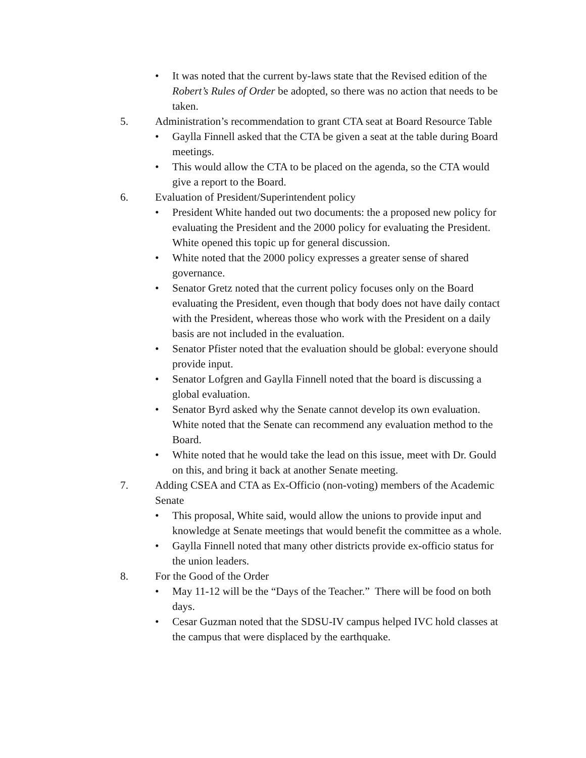• It was noted that the current by-laws state that the Revised edition of the Robert’s Rules of Order be adopted, so there was no action that needs to be taken.
5. Administration’s recommendation to grant CTA seat at Board Resource Table
• Gaylla Finnell asked that the CTA be given a seat at the table during Board meetings.
• This would allow the CTA to be placed on the agenda, so the CTA would give a report to the Board.
6. Evaluation of President/Superintendent policy
• President White handed out two documents: the a proposed new policy for evaluating the President and the 2000 policy for evaluating the President. White opened this topic up for general discussion.
• White noted that the 2000 policy expresses a greater sense of shared governance.
• Senator Gretz noted that the current policy focuses only on the Board evaluating the President, even though that body does not have daily contact with the President, whereas those who work with the President on a daily basis are not included in the evaluation.
• Senator Pfister noted that the evaluation should be global: everyone should provide input.
• Senator Lofgren and Gaylla Finnell noted that the board is discussing a global evaluation.
• Senator Byrd asked why the Senate cannot develop its own evaluation. White noted that the Senate can recommend any evaluation method to the Board.
• White noted that he would take the lead on this issue, meet with Dr. Gould on this, and bring it back at another Senate meeting.
7. Adding CSEA and CTA as Ex-Officio (non-voting) members of the Academic Senate
• This proposal, White said, would allow the unions to provide input and knowledge at Senate meetings that would benefit the committee as a whole.
• Gaylla Finnell noted that many other districts provide ex-officio status for the union leaders.
8. For the Good of the Order
• May 11-12 will be the “Days of the Teacher.” There will be food on both days.
• Cesar Guzman noted that the SDSU-IV campus helped IVC hold classes at the campus that were displaced by the earthquake.